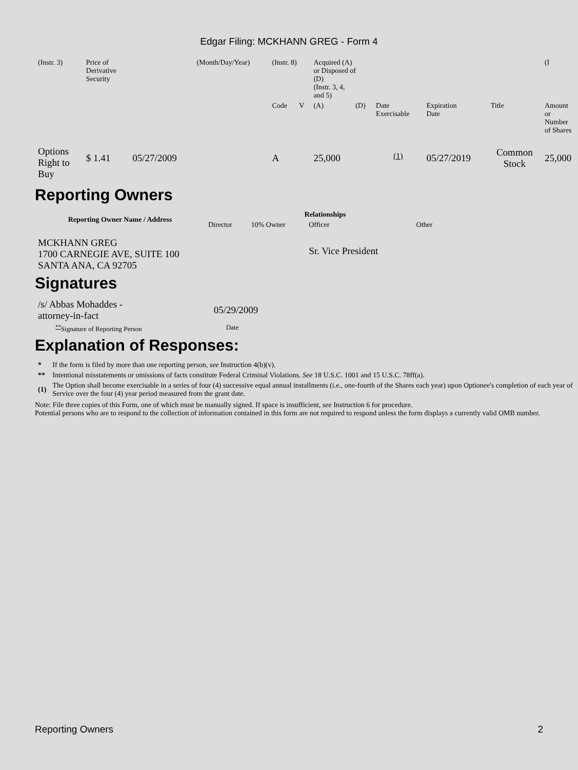Edgar Filing: MCKHANN GREG - Form 4
| (Instr. 3) | Price of Derivative Security | | (Month/Day/Year) | (Instr. 8) | | Acquired (A) or Disposed of (D) (Instr. 3, 4, and 5) | | | | | (I |
| | | | | Code | V | (A) | (D) | Date Exercisable | Expiration Date | Title | Amount or Number of Shares |
| Options Right to Buy | $ 1.41 | 05/27/2009 | | A | | 25,000 | | <sup>(1)</sup> | 05/27/2019 | Common Stock | 25,000 |
Reporting Owners
| Reporting Owner Name / Address | Relationships | | | |
| --- | --- | --- | --- | --- |
| | Director | 10% Owner | Officer | Other |
| MCKHANN GREG 1700 CARNEGIE AVE, SUITE 100 SANTA ANA, CA 92705 | | | Sr. Vice President | |
Signatures
| /s/ Abbas Mohaddes - attorney-in-fact | 05/29/2009 |
| <sup>**</sup> Signature of Reporting Person | Date |
Explanation of Responses:
| * | If the form is filed by more than one reporting person, see Instruction 4(b)(v). |
| ** | Intentional misstatements or omissions of facts constitute Federal Criminal Violations. See 18 U.S.C. 1001 and 15 U.S.C. 78ff(a). |
| (1) | The Option shall become exercisable in a series of four (4) successive equal annual installments (i.e., one-fourth of the Shares each year) upon Optionee's completion of each year of Service over the four (4) year period measured from the grant date. |
Note: File three copies of this Form, one of which must be manually signed. If space is insufficient, see Instruction 6 for procedure.
Potential persons who are to respond to the collection of information contained in this form are not required to respond unless the form displays a currently valid OMB number.
Reporting Owners 2